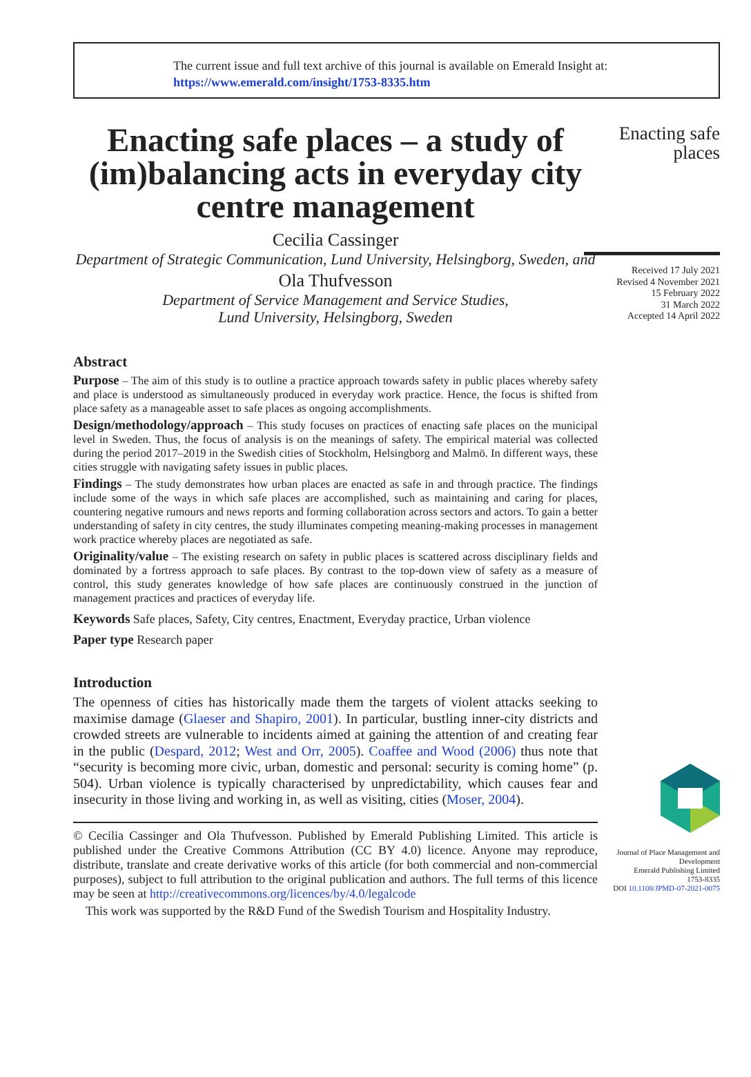The current issue and full text archive of this journal is available on Emerald Insight at:
https://www.emerald.com/insight/1753-8335.htm
Enacting safe places – a study of (im)balancing acts in everyday city centre management
Cecilia Cassinger
Department of Strategic Communication, Lund University, Helsingborg, Sweden, and
Ola Thufvesson
Department of Service Management and Service Studies,
Lund University, Helsingborg, Sweden
Abstract
Purpose – The aim of this study is to outline a practice approach towards safety in public places whereby safety and place is understood as simultaneously produced in everyday work practice. Hence, the focus is shifted from place safety as a manageable asset to safe places as ongoing accomplishments.
Design/methodology/approach – This study focuses on practices of enacting safe places on the municipal level in Sweden. Thus, the focus of analysis is on the meanings of safety. The empirical material was collected during the period 2017–2019 in the Swedish cities of Stockholm, Helsingborg and Malmö. In different ways, these cities struggle with navigating safety issues in public places.
Findings – The study demonstrates how urban places are enacted as safe in and through practice. The findings include some of the ways in which safe places are accomplished, such as maintaining and caring for places, countering negative rumours and news reports and forming collaboration across sectors and actors. To gain a better understanding of safety in city centres, the study illuminates competing meaning-making processes in management work practice whereby places are negotiated as safe.
Originality/value – The existing research on safety in public places is scattered across disciplinary fields and dominated by a fortress approach to safe places. By contrast to the top-down view of safety as a measure of control, this study generates knowledge of how safe places are continuously construed in the junction of management practices and practices of everyday life.
Keywords Safe places, Safety, City centres, Enactment, Everyday practice, Urban violence
Paper type Research paper
Introduction
The openness of cities has historically made them the targets of violent attacks seeking to maximise damage (Glaeser and Shapiro, 2001). In particular, bustling inner-city districts and crowded streets are vulnerable to incidents aimed at gaining the attention of and creating fear in the public (Despard, 2012; West and Orr, 2005). Coaffee and Wood (2006) thus note that “security is becoming more civic, urban, domestic and personal: security is coming home” (p. 504). Urban violence is typically characterised by unpredictability, which causes fear and insecurity in those living and working in, as well as visiting, cities (Moser, 2004).
© Cecilia Cassinger and Ola Thufvesson. Published by Emerald Publishing Limited. This article is published under the Creative Commons Attribution (CC BY 4.0) licence. Anyone may reproduce, distribute, translate and create derivative works of this article (for both commercial and non-commercial purposes), subject to full attribution to the original publication and authors. The full terms of this licence may be seen at http://creativecommons.org/licences/by/4.0/legalcode
This work was supported by the R&D Fund of the Swedish Tourism and Hospitality Industry.
Enacting safe places
Received 17 July 2021
Revised 4 November 2021
15 February 2022
31 March 2022
Accepted 14 April 2022
Journal of Place Management and Development
Emerald Publishing Limited
1753-8335
DOI 10.1108/JPMD-07-2021-0075